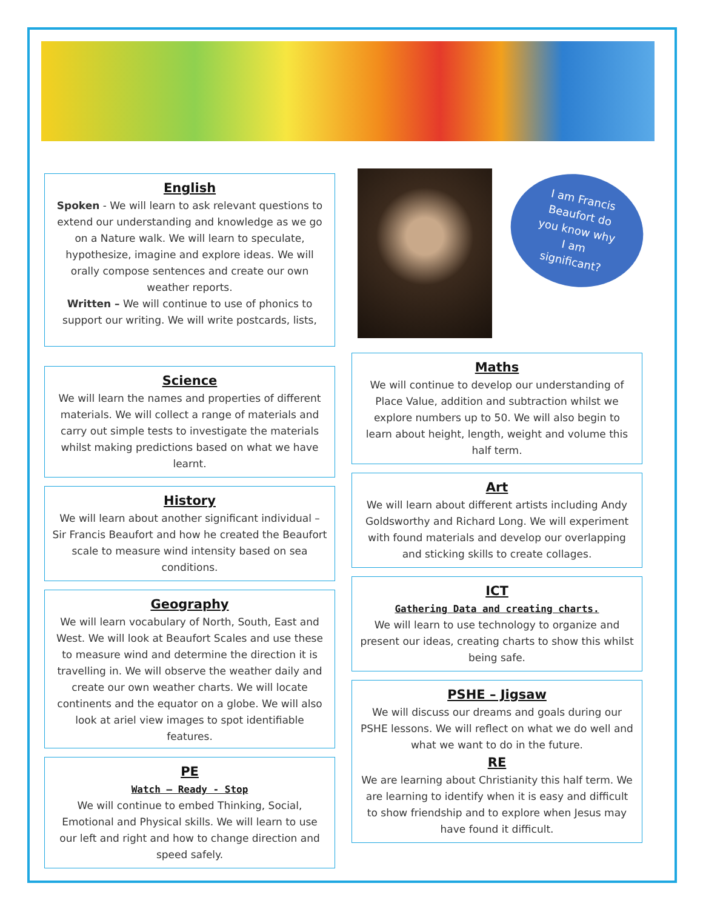I am Francis
Beaufort do
you know why
I am
significant?
English
Spoken - We will learn to ask relevant questions to extend our understanding and knowledge as we go on a Nature walk. We will learn to speculate, hypothesize, imagine and explore ideas. We will orally compose sentences and create our own weather reports.
Written – We will continue to use of phonics to support our writing. We will write postcards, lists,
Science
We will learn the names and properties of different materials. We will collect a range of materials and carry out simple tests to investigate the materials whilst making predictions based on what we have learnt.
History
We will learn about another significant individual – Sir Francis Beaufort and how he created the Beaufort scale to measure wind intensity based on sea conditions.
Geography
We will learn vocabulary of North, South, East and West. We will look at Beaufort Scales and use these to measure wind and determine the direction it is travelling in. We will observe the weather daily and create our own weather charts. We will locate continents and the equator on a globe. We will also look at ariel view images to spot identifiable features.
PE
Watch – Ready - Stop
We will continue to embed Thinking, Social, Emotional and Physical skills. We will learn to use our left and right and how to change direction and speed safely.
Maths
We will continue to develop our understanding of Place Value, addition and subtraction whilst we explore numbers up to 50. We will also begin to learn about height, length, weight and volume this half term.
Art
We will learn about different artists including Andy Goldsworthy and Richard Long. We will experiment with found materials and develop our overlapping and sticking skills to create collages.
ICT
Gathering Data and creating charts.
We will learn to use technology to organize and present our ideas, creating charts to show this whilst being safe.
PSHE – Jigsaw
We will discuss our dreams and goals during our PSHE lessons. We will reflect on what we do well and what we want to do in the future.
RE
We are learning about Christianity this half term. We are learning to identify when it is easy and difficult to show friendship and to explore when Jesus may have found it difficult.